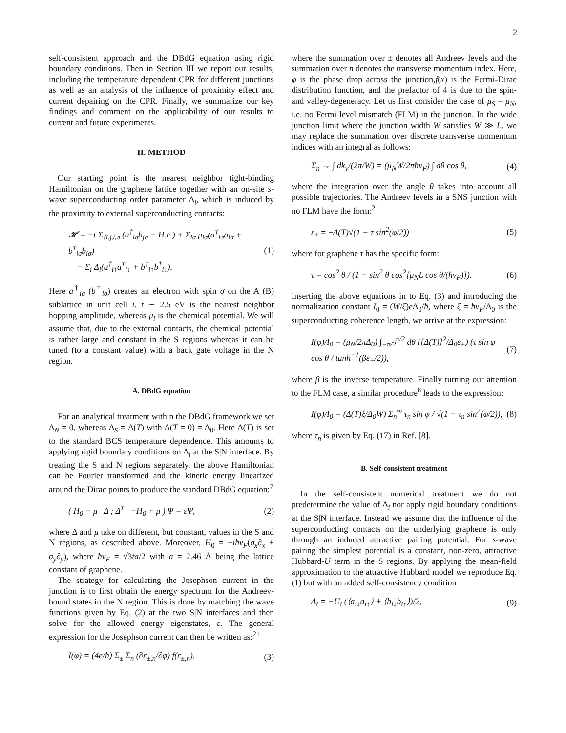2
self-consistent approach and the DBdG equation using rigid boundary conditions. Then in Section III we report our results, including the temperature dependent CPR for different junctions as well as an analysis of the influence of proximity effect and current depairing on the CPR. Finally, we summarize our key findings and comment on the applicability of our results to current and future experiments.
II. METHOD
Our starting point is the nearest neighbor tight-binding Hamiltonian on the graphene lattice together with an on-site s-wave superconducting order parameter Δ<sub>i</sub>, which is induced by the proximity to external superconducting contacts:
𝓗 = −t Σ<sub>⟨i,j⟩,σ</sub> (a<sup>†</sup><sub>iσ</sub>b<sub>jσ</sub> + H.c.) + Σ<sub>iσ</sub> μ<sub>iσ</sub>(a<sup>†</sup><sub>iσ</sub>a<sub>iσ</sub> + b<sup>†</sup><sub>iσ</sub>b<sub>iσ</sub>)
+ Σ<sub>i</sub> Δ<sub>i</sub>(a<sup>†</sup><sub>i↑</sub>a<sup>†</sup><sub>i↓</sub> + b<sup>†</sup><sub>i↑</sub>b<sup>†</sup><sub>i↓</sub>). (1)
Here a<sup>†</sup><sub>iσ</sub> (b<sup>†</sup><sub>iσ</sub>) creates an electron with spin σ on the A (B) sublattice in unit cell i. t ∼ 2.5 eV is the nearest neighbor hopping amplitude, whereas μ<sub>i</sub> is the chemical potential. We will assume that, due to the external contacts, the chemical potential is rather large and constant in the S regions whereas it can be tuned (to a constant value) with a back gate voltage in the N region.
A. DBdG equation
For an analytical treatment within the DBdG framework we set Δ<sub>N</sub> = 0, whereas Δ<sub>S</sub> = Δ(T) with Δ(T = 0) = Δ<sub>0</sub>. Here Δ(T) is set to the standard BCS temperature dependence. This amounts to applying rigid boundary conditions on Δ<sub>i</sub> at the S|N interface. By treating the S and N regions separately, the above Hamiltonian can be Fourier transformed and the kinetic energy linearized around the Dirac points to produce the standard DBdG equation:<sup>7</sup>
( H<sub>0</sub> − μ Δ ; Δ<sup>†</sup> −H<sub>0</sub> + μ ) Ψ = εΨ, (2)
where Δ and μ take on different, but constant, values in the S and N regions, as described above. Moreover, H<sub>0</sub> = −iħv<sub>F</sub>(σ<sub>x</sub>∂<sub>x</sub> + σ<sub>y</sub>∂<sub>y</sub>), where ħv<sub>F</sub> = √3ta/2 with a = 2.46 Å being the lattice constant of graphene.
The strategy for calculating the Josephson current in the junction is to first obtain the energy spectrum for the Andreev-bound states in the N region. This is done by matching the wave functions given by Eq. (2) at the two S|N interfaces and then solve for the allowed energy eigenstates, ε. The general expression for the Josephson current can then be written as:<sup>21</sup>
I(φ) = (4e/ħ) Σ<sub>±</sub> Σ<sub>n</sub> (∂ε<sub>±,n</sub>/∂φ) f(ε<sub>±,n</sub>), (3)
where the summation over ± denotes all Andreev levels and the summation over n denotes the transverse momentum index. Here, φ is the phase drop across the junction,f(x) is the Fermi-Dirac distribution function, and the prefactor of 4 is due to the spin- and valley-degeneracy. Let us first consider the case of μ<sub>S</sub> = μ<sub>N</sub>, i.e. no Fermi level mismatch (FLM) in the junction. In the wide junction limit where the junction width W satisfies W ≫ L, we may replace the summation over discrete transverse momentum indices with an integral as follows:
Σ<sub>n</sub> → ∫ dk<sub>y</sub>/(2π/W) = (μ<sub>N</sub>W/2πħv<sub>F</sub>) ∫ dθ cos θ, (4)
where the integration over the angle θ takes into account all possible trajectories. The Andreev levels in a SNS junction with no FLM have the form:<sup>21</sup>
ε<sub>±</sub> = ±Δ(T)√(1 − τ sin<sup>2</sup>(φ/2)) (5)
where for graphene τ has the specific form:
τ = cos<sup>2</sup> θ / (1 − sin<sup>2</sup> θ cos<sup>2</sup>[μ<sub>N</sub>L cos θ/(ħv<sub>F</sub>)]). (6)
Inserting the above equations in to Eq. (3) and introducing the normalization constant I<sub>0</sub> = (W/ξ)e Δ<sub>0</sub>/ħ, where ξ = ħv<sub>F</sub>/Δ<sub>0</sub> is the superconducting coherence length, we arrive at the expression:
I(φ)/I<sub>0</sub> = (μ<sub>N</sub>/2πΔ<sub>0</sub>) ∫<sub>−π/2</sub><sup>π/2</sup> dθ ([Δ(T)]<sup>2</sup>/Δ<sub>0</sub>ε<sub>+</sub>) (τ sin φ cos θ / tanh<sup>−1</sup>(βε<sub>+</sub>/2)), (7)
where β is the inverse temperature. Finally turning our attention to the FLM case, a similar procedure<sup>8</sup> leads to the expression:
I(φ)/I<sub>0</sub> = (Δ(T)ξ/Δ<sub>0</sub>W) Σ<sub>n</sub><sup>∞</sup> τ<sub>n</sub> sin φ / √(1 − τ<sub>n</sub> sin<sup>2</sup>(φ/2)), (8)
where τ<sub>n</sub> is given by Eq. (17) in Ref. [8].
B. Self-consistent treatment
In the self-consistent numerical treatment we do not predetermine the value of Δ<sub>i</sub> nor apply rigid boundary conditions at the S|N interface. Instead we assume that the influence of the superconducting contacts on the underlying graphene is only through an induced attractive pairing potential. For s-wave pairing the simplest potential is a constant, non-zero, attractive Hubbard-U term in the S regions. By applying the mean-field approximation to the attractive Hubbard model we reproduce Eq. (1) but with an added self-consistency condition
Δ<sub>i</sub> = −U<sub>i</sub> (⟨a<sub>i↓</sub>a<sub>i↑</sub>⟩ + ⟨b<sub>i↓</sub>b<sub>i↑</sub>⟩)/2, (9)